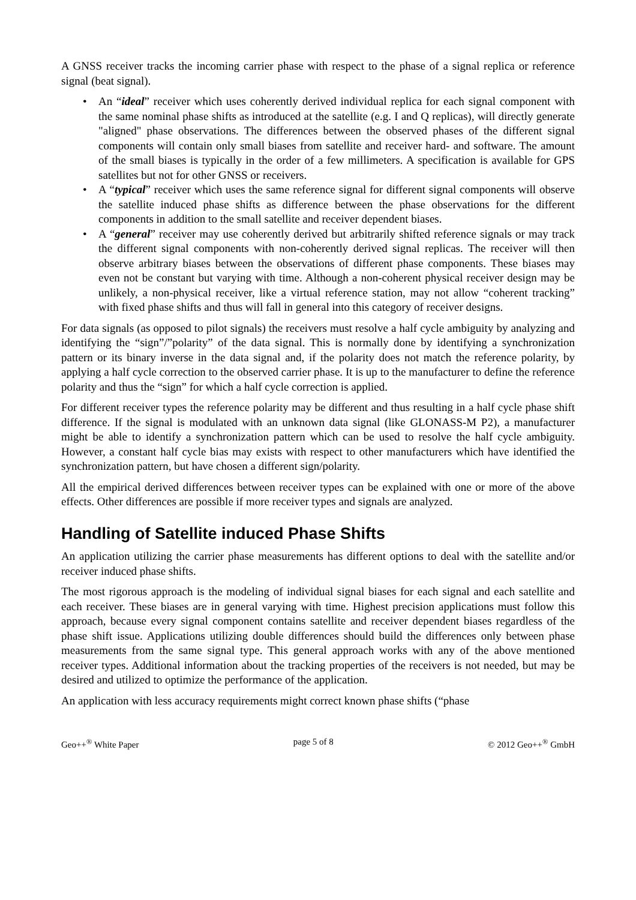A GNSS receiver tracks the incoming carrier phase with respect to the phase of a signal replica or reference signal (beat signal).
• An “ideal” receiver which uses coherently derived individual replica for each signal component with the same nominal phase shifts as introduced at the satellite (e.g. I and Q replicas), will directly generate "aligned" phase observations. The differences between the observed phases of the different signal components will contain only small biases from satellite and receiver hard- and software. The amount of the small biases is typically in the order of a few millimeters. A specification is available for GPS satellites but not for other GNSS or receivers.
• A “typical” receiver which uses the same reference signal for different signal components will observe the satellite induced phase shifts as difference between the phase observations for the different components in addition to the small satellite and receiver dependent biases.
• A “general” receiver may use coherently derived but arbitrarily shifted reference signals or may track the different signal components with non-coherently derived signal replicas. The receiver will then observe arbitrary biases between the observations of different phase components. These biases may even not be constant but varying with time. Although a non-coherent physical receiver design may be unlikely, a non-physical receiver, like a virtual reference station, may not allow “coherent tracking” with fixed phase shifts and thus will fall in general into this category of receiver designs.
For data signals (as opposed to pilot signals) the receivers must resolve a half cycle ambiguity by analyzing and identifying the “sign”/”polarity” of the data signal. This is normally done by identifying a synchronization pattern or its binary inverse in the data signal and, if the polarity does not match the reference polarity, by applying a half cycle correction to the observed carrier phase. It is up to the manufacturer to define the reference polarity and thus the “sign” for which a half cycle correction is applied.
For different receiver types the reference polarity may be different and thus resulting in a half cycle phase shift difference. If the signal is modulated with an unknown data signal (like GLONASS-M P2), a manufacturer might be able to identify a synchronization pattern which can be used to resolve the half cycle ambiguity. However, a constant half cycle bias may exists with respect to other manufacturers which have identified the synchronization pattern, but have chosen a different sign/polarity.
All the empirical derived differences between receiver types can be explained with one or more of the above effects. Other differences are possible if more receiver types and signals are analyzed.
Handling of Satellite induced Phase Shifts
An application utilizing the carrier phase measurements has different options to deal with the satellite and/or receiver induced phase shifts.
The most rigorous approach is the modeling of individual signal biases for each signal and each satellite and each receiver. These biases are in general varying with time. Highest precision applications must follow this approach, because every signal component contains satellite and receiver dependent biases regardless of the phase shift issue. Applications utilizing double differences should build the differences only between phase measurements from the same signal type. This general approach works with any of the above mentioned receiver types. Additional information about the tracking properties of the receivers is not needed, but may be desired and utilized to optimize the performance of the application.
An application with less accuracy requirements might correct known phase shifts (“phase
Geo++<sup>®</sup> White Paper page 5 of 8 © 2012 Geo++<sup>®</sup> GmbH